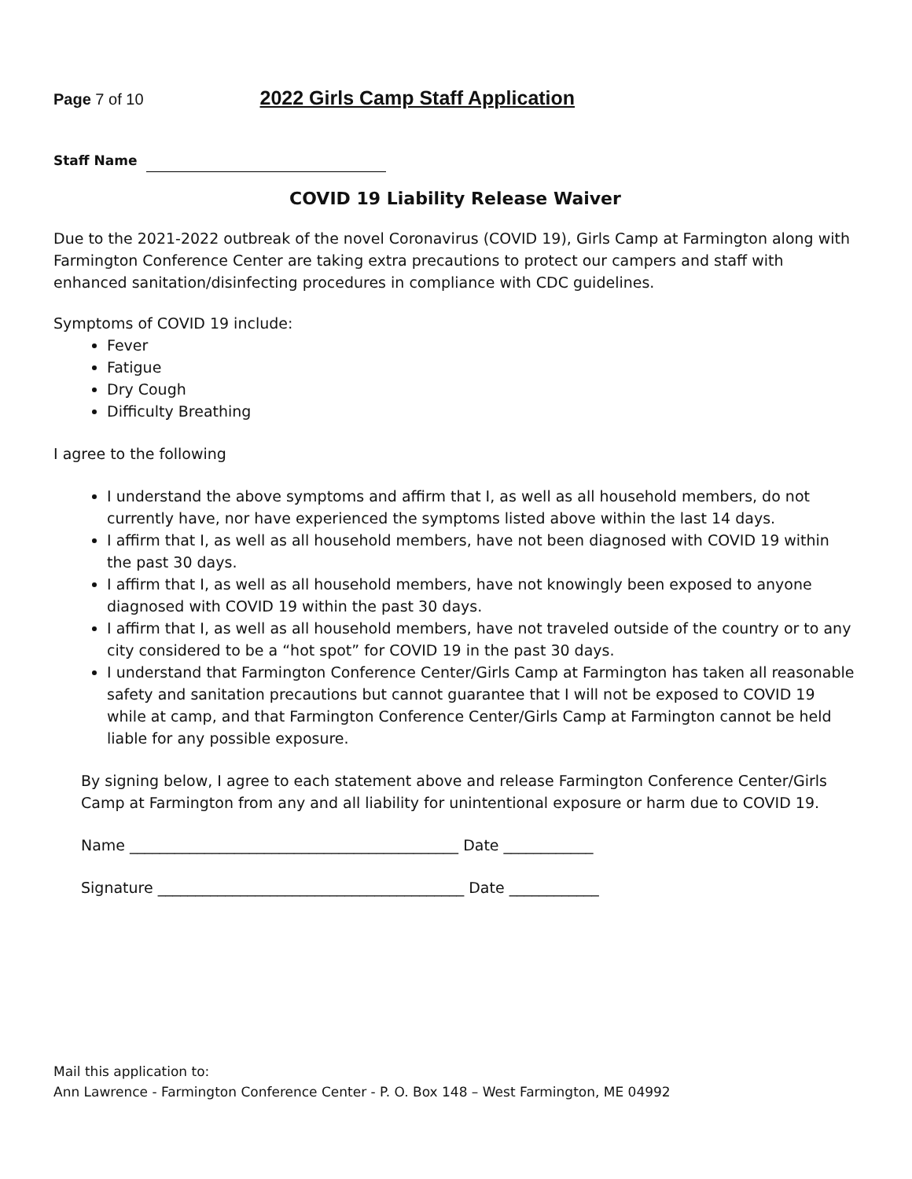Page 7 of 10
2022 Girls Camp Staff Application
Staff Name
COVID 19 Liability Release Waiver
Due to the 2021-2022 outbreak of the novel Coronavirus (COVID 19), Girls Camp at Farmington along with Farmington Conference Center are taking extra precautions to protect our campers and staff with enhanced sanitation/disinfecting procedures in compliance with CDC guidelines.
Symptoms of COVID 19 include:
Fever
Fatigue
Dry Cough
Difficulty Breathing
I agree to the following
I understand the above symptoms and affirm that I, as well as all household members, do not currently have, nor have experienced the symptoms listed above within the last 14 days.
I affirm that I, as well as all household members, have not been diagnosed with COVID 19 within the past 30 days.
I affirm that I, as well as all household members, have not knowingly been exposed to anyone diagnosed with COVID 19 within the past 30 days.
I affirm that I, as well as all household members, have not traveled outside of the country or to any city considered to be a “hot spot” for COVID 19 in the past 30 days.
I understand that Farmington Conference Center/Girls Camp at Farmington has taken all reasonable safety and sanitation precautions but cannot guarantee that I will not be exposed to COVID 19 while at camp, and that Farmington Conference Center/Girls Camp at Farmington cannot be held liable for any possible exposure.
By signing below, I agree to each statement above and release Farmington Conference Center/Girls Camp at Farmington from any and all liability for unintentional exposure or harm due to COVID 19.
Name ____________________________________________ Date ____________
Signature _________________________________________ Date ____________
Mail this application to:
Ann Lawrence - Farmington Conference Center - P. O. Box 148 – West Farmington, ME 04992